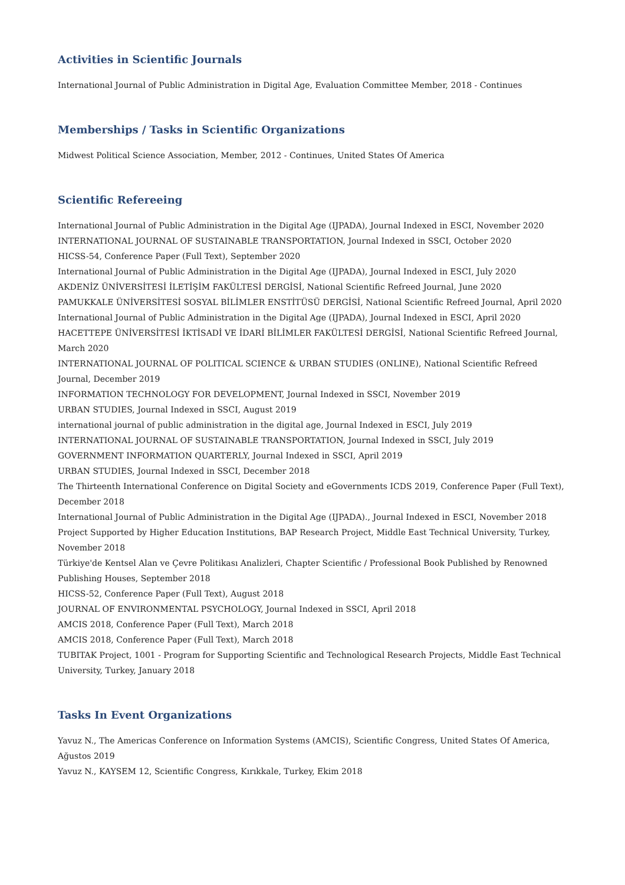Activities in Scientific Journals
International Journal of Public Administration in Digital Age, Evaluation Committee Member, 2018 - Continues
Memberships / Tasks in Scientific Organizations
Midwest Political Science Association, Member, 2012 - Continues, United States Of America
Scientific Refereeing
International Journal of Public Administration in the Digital Age (IJPADA), Journal Indexed in ESCI, November 2020
INTERNATIONAL JOURNAL OF SUSTAINABLE TRANSPORTATION, Journal Indexed in SSCI, October 2020
HICSS-54, Conference Paper (Full Text), September 2020
International Journal of Public Administration in the Digital Age (IJPADA), Journal Indexed in ESCI, July 2020
AKDENİZ ÜNİVERSİTESİ İLETİŞİM FAKÜLTESİ DERGİSİ, National Scientific Refreed Journal, June 2020
PAMUKKALE ÜNİVERSİTESİ SOSYAL BİLİMLER ENSTİTÜSÜ DERGİSİ, National Scientific Refreed Journal, April 2020
International Journal of Public Administration in the Digital Age (IJPADA), Journal Indexed in ESCI, April 2020
HACETTEPE ÜNİVERSİTESİ İKTİSADİ VE İDARİ BİLİMLER FAKÜLTESİ DERGİSİ, National Scientific Refreed Journal, March 2020
INTERNATIONAL JOURNAL OF POLITICAL SCIENCE & URBAN STUDIES (ONLINE), National Scientific Refreed Journal, December 2019
INFORMATION TECHNOLOGY FOR DEVELOPMENT, Journal Indexed in SSCI, November 2019
URBAN STUDIES, Journal Indexed in SSCI, August 2019
international journal of public administration in the digital age, Journal Indexed in ESCI, July 2019
INTERNATIONAL JOURNAL OF SUSTAINABLE TRANSPORTATION, Journal Indexed in SSCI, July 2019
GOVERNMENT INFORMATION QUARTERLY, Journal Indexed in SSCI, April 2019
URBAN STUDIES, Journal Indexed in SSCI, December 2018
The Thirteenth International Conference on Digital Society and eGovernments ICDS 2019, Conference Paper (Full Text), December 2018
International Journal of Public Administration in the Digital Age (IJPADA)., Journal Indexed in ESCI, November 2018
Project Supported by Higher Education Institutions, BAP Research Project, Middle East Technical University, Turkey, November 2018
Türkiye'de Kentsel Alan ve Çevre Politikası Analizleri, Chapter Scientific / Professional Book Published by Renowned Publishing Houses, September 2018
HICSS-52, Conference Paper (Full Text), August 2018
JOURNAL OF ENVIRONMENTAL PSYCHOLOGY, Journal Indexed in SSCI, April 2018
AMCIS 2018, Conference Paper (Full Text), March 2018
AMCIS 2018, Conference Paper (Full Text), March 2018
TUBITAK Project, 1001 - Program for Supporting Scientific and Technological Research Projects, Middle East Technical University, Turkey, January 2018
Tasks In Event Organizations
Yavuz N., The Americas Conference on Information Systems (AMCIS), Scientific Congress, United States Of America, Ağustos 2019
Yavuz N., KAYSEM 12, Scientific Congress, Kırıkkale, Turkey, Ekim 2018